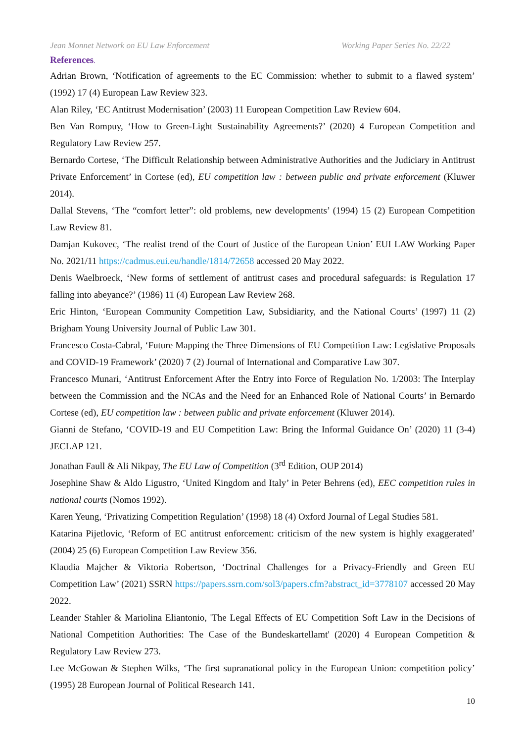Jean Monnet Network on EU Law Enforcement Working Paper Series No. 22/22
References.
Adrian Brown, ‘Notification of agreements to the EC Commission: whether to submit to a flawed system’ (1992) 17 (4) European Law Review 323.
Alan Riley, ‘EC Antitrust Modernisation’ (2003) 11 European Competition Law Review 604.
Ben Van Rompuy, ‘How to Green-Light Sustainability Agreements?’ (2020) 4 European Competition and Regulatory Law Review 257.
Bernardo Cortese, ‘The Difficult Relationship between Administrative Authorities and the Judiciary in Antitrust Private Enforcement’ in Cortese (ed), EU competition law : between public and private enforcement (Kluwer 2014).
Dallal Stevens, ‘The “comfort letter”: old problems, new developments’ (1994) 15 (2) European Competition Law Review 81.
Damjan Kukovec, ‘The realist trend of the Court of Justice of the European Union’ EUI LAW Working Paper No. 2021/11 https://cadmus.eui.eu/handle/1814/72658 accessed 20 May 2022.
Denis Waelbroeck, ‘New forms of settlement of antitrust cases and procedural safeguards: is Regulation 17 falling into abeyance?’ (1986) 11 (4) European Law Review 268.
Eric Hinton, ‘European Community Competition Law, Subsidiarity, and the National Courts’ (1997) 11 (2) Brigham Young University Journal of Public Law 301.
Francesco Costa-Cabral, ‘Future Mapping the Three Dimensions of EU Competition Law: Legislative Proposals and COVID-19 Framework’ (2020) 7 (2) Journal of International and Comparative Law 307.
Francesco Munari, ‘Antitrust Enforcement After the Entry into Force of Regulation No. 1/2003: The Interplay between the Commission and the NCAs and the Need for an Enhanced Role of National Courts’ in Bernardo Cortese (ed), EU competition law : between public and private enforcement (Kluwer 2014).
Gianni de Stefano, ‘COVID-19 and EU Competition Law: Bring the Informal Guidance On’ (2020) 11 (3-4) JECLAP 121.
Jonathan Faull & Ali Nikpay, The EU Law of Competition (3<sup>rd</sup> Edition, OUP 2014)
Josephine Shaw & Aldo Ligustro, ‘United Kingdom and Italy’ in Peter Behrens (ed), EEC competition rules in national courts (Nomos 1992).
Karen Yeung, ‘Privatizing Competition Regulation’ (1998) 18 (4) Oxford Journal of Legal Studies 581.
Katarina Pijetlovic, ‘Reform of EC antitrust enforcement: criticism of the new system is highly exaggerated’ (2004) 25 (6) European Competition Law Review 356.
Klaudia Majcher & Viktoria Robertson, ‘Doctrinal Challenges for a Privacy-Friendly and Green EU Competition Law’ (2021) SSRN https://papers.ssrn.com/sol3/papers.cfm?abstract_id=3778107 accessed 20 May 2022.
Leander Stahler & Mariolina Eliantonio, 'The Legal Effects of EU Competition Soft Law in the Decisions of National Competition Authorities: The Case of the Bundeskartellamt' (2020) 4 European Competition & Regulatory Law Review 273.
Lee McGowan & Stephen Wilks, ‘The first supranational policy in the European Union: competition policy’ (1995) 28 European Journal of Political Research 141.
10